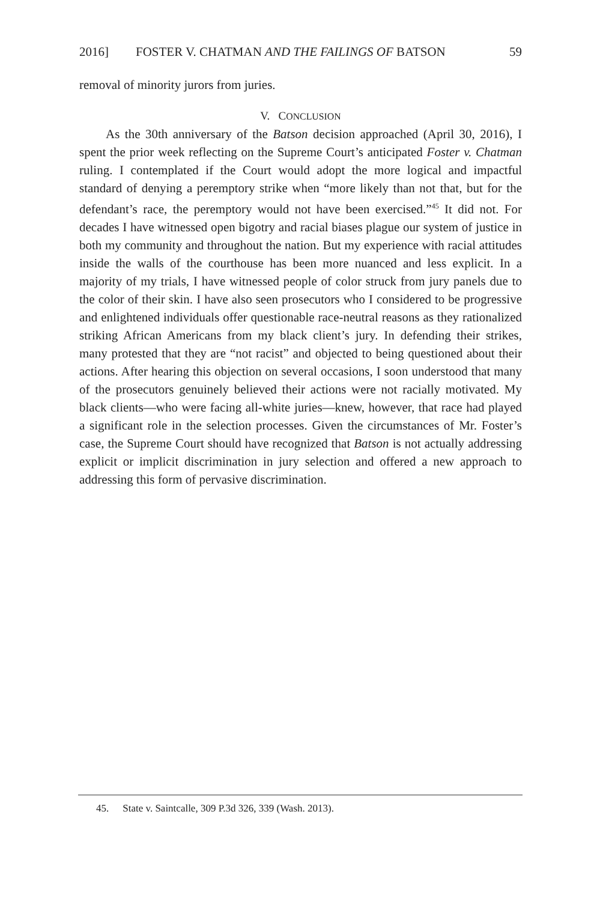2016] FOSTER V. CHATMAN AND THE FAILINGS OF BATSON 59
removal of minority jurors from juries.
V. CONCLUSION
As the 30th anniversary of the Batson decision approached (April 30, 2016), I spent the prior week reflecting on the Supreme Court’s anticipated Foster v. Chatman ruling. I contemplated if the Court would adopt the more logical and impactful standard of denying a peremptory strike when “more likely than not that, but for the defendant’s race, the peremptory would not have been exercised.”<sup>45</sup> It did not. For decades I have witnessed open bigotry and racial biases plague our system of justice in both my community and throughout the nation. But my experience with racial attitudes inside the walls of the courthouse has been more nuanced and less explicit. In a majority of my trials, I have witnessed people of color struck from jury panels due to the color of their skin. I have also seen prosecutors who I considered to be progressive and enlightened individuals offer questionable race-neutral reasons as they rationalized striking African Americans from my black client’s jury. In defending their strikes, many protested that they are “not racist” and objected to being questioned about their actions. After hearing this objection on several occasions, I soon understood that many of the prosecutors genuinely believed their actions were not racially motivated. My black clients—who were facing all-white juries—knew, however, that race had played a significant role in the selection processes. Given the circumstances of Mr. Foster’s case, the Supreme Court should have recognized that Batson is not actually addressing explicit or implicit discrimination in jury selection and offered a new approach to addressing this form of pervasive discrimination.
45. State v. Saintcalle, 309 P.3d 326, 339 (Wash. 2013).